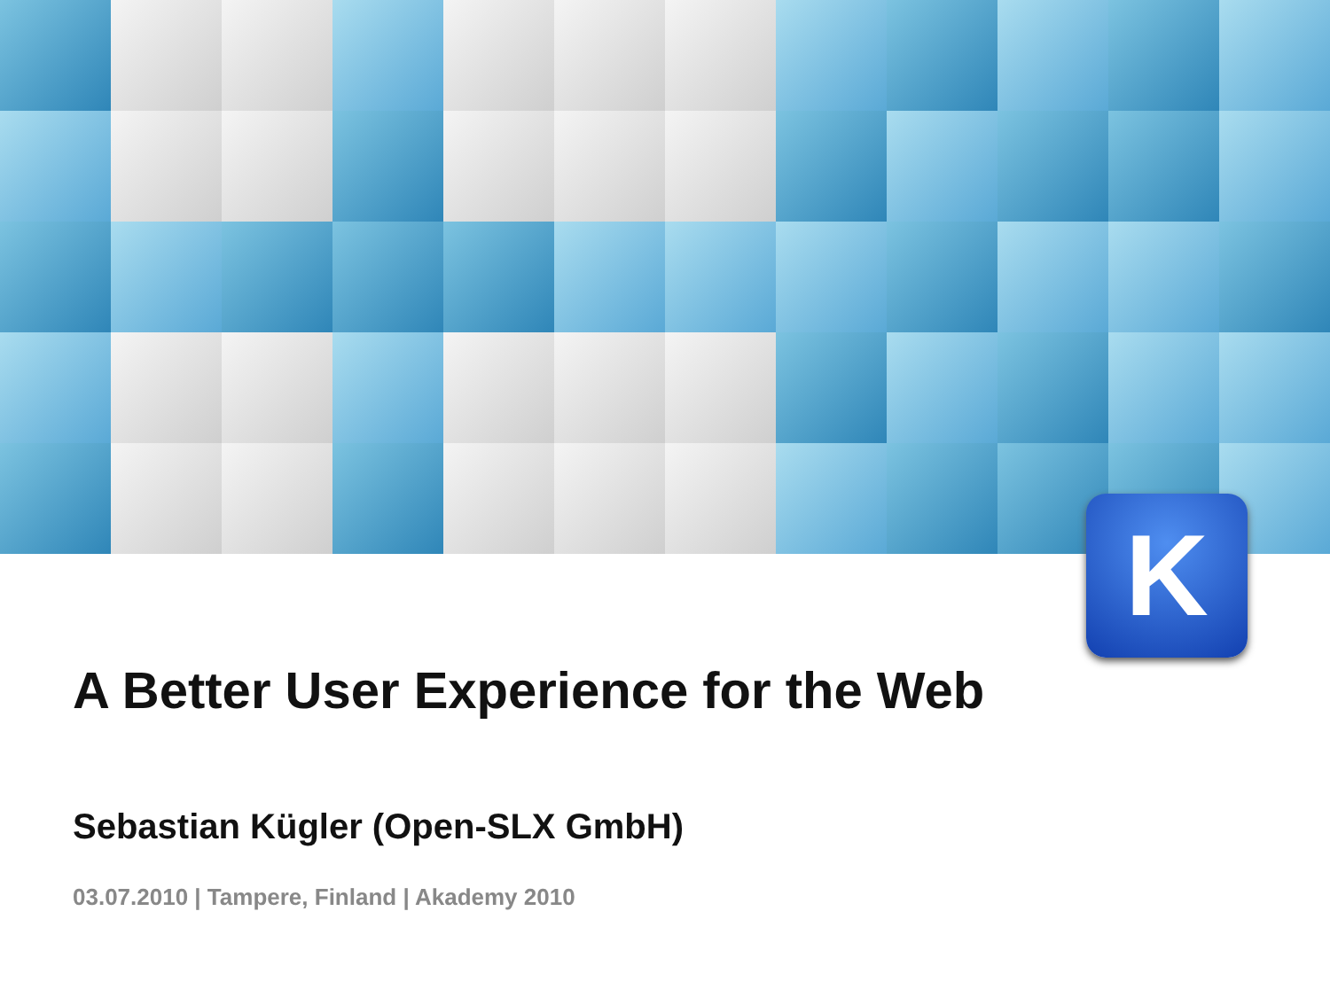K
A Better User Experience for the Web
Sebastian Kügler (Open-SLX GmbH)
03.07.2010 | Tampere, Finland | Akademy 2010